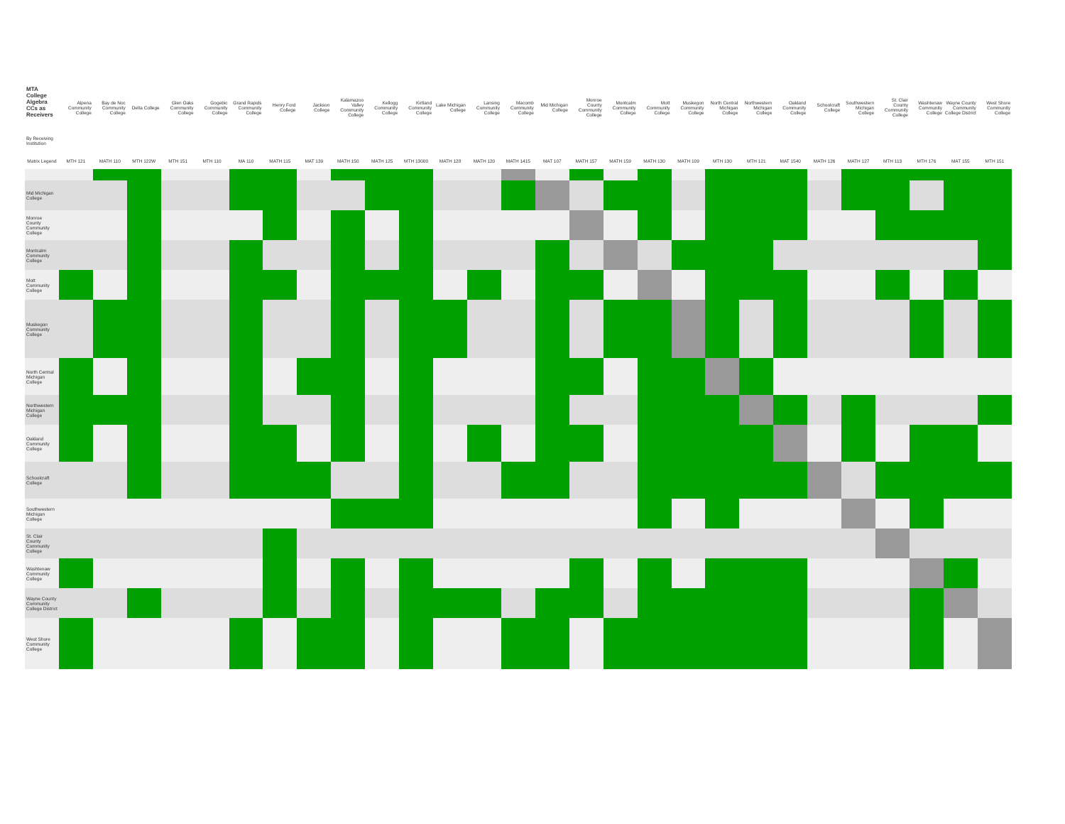| MTA College Algebra CCs as Receivers | Alpena Community College | Bay de Noc Community College | Delta College | Glen Oaks Community College | Gogebic Community College | Grand Rapids Community College | Henry Ford College | Jackson College | Kalamazoo Valley Community College | Kellogg Community College | Kirtland Community College | Lake Michigan College | Lansing Community College | Macomb Community College | Mid Michigan College | Monroe County Community College | Montcalm Community College | Mott Community College | Muskegon Community College | North Central Michigan College | Northwestern Michigan College | Oakland Community College | Schoolcraft College | Southwestern Michigan College | St. Clair County Community College | Washtenaw Community College | Wayne County Community College District | West Shore Community College |
| --- | --- | --- | --- | --- | --- | --- | --- | --- | --- | --- | --- | --- | --- | --- | --- | --- | --- | --- | --- | --- | --- | --- | --- | --- | --- | --- | --- | --- |
| By Receiving Institution | | | | | | | | | | | | | | | | | | | | | | | | | | | | |
| Matrix Legend | MTH 121 | MATH 110 | MTH 122W | MTH 151 | MTH 110 | MA 110 | MATH 115 | MAT 139 | MATH 150 | MATH 125 | MTH 13000 | MATH 128 | MATH 120 | MATH 1415 | MAT 107 | MATH 157 | MATH 159 | MATH 130 | MATH 109 | MTH 130 | MTH 121 | MAT 1540 | MATH 126 | MATH 127 | MTH 113 | MTH 176 | MAT 155 | MTH 151 |
| Mid Michigan College | | | | | | | | | | | | | | | | | | | | | | | | | | | | |
| Monroe County Community College | | | | | | | | | | | | | | | | | | | | | | | | | | | | |
| Montcalm Community College | | | | | | | | | | | | | | | | | | | | | | | | | | | | |
| Mott Community College | | | | | | | | | | | | | | | | | | | | | | | | | | | | |
| Muskegon Community College | | | | | | | | | | | | | | | | | | | | | | | | | | | | |
| North Central Michigan College | | | | | | | | | | | | | | | | | | | | | | | | | | | | |
| Northwestern Michigan College | | | | | | | | | | | | | | | | | | | | | | | | | | | | |
| Oakland Community College | | | | | | | | | | | | | | | | | | | | | | | | | | | | |
| Schoolcraft College | | | | | | | | | | | | | | | | | | | | | | | | | | | | |
| Southwestern Michigan College | | | | | | | | | | | | | | | | | | | | | | | | | | | | |
| St. Clair County Community College | | | | | | | | | | | | | | | | | | | | | | | | | | | | |
| Washtenaw Community College | | | | | | | | | | | | | | | | | | | | | | | | | | | | |
| Wayne County Community College District | | | | | | | | | | | | | | | | | | | | | | | | | | | | |
| West Shore Community College | | | | | | | | | | | | | | | | | | | | | | | | | | | | |